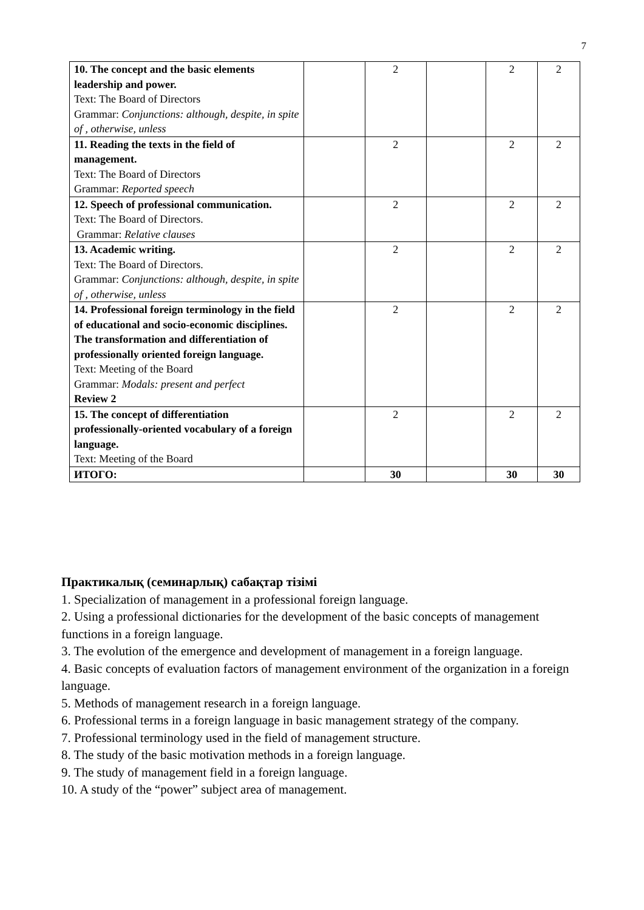7
| 10. The concept and the basic elements leadership and power. Text: The Board of Directors Grammar: Conjunctions: although, despite, in spite of , otherwise, unless | | 2 | | 2 | 2 |
| 11. Reading the texts in the field of management. Text: The Board of Directors Grammar: Reported speech | | 2 | | 2 | 2 |
| 12. Speech of professional communication. Text: The Board of Directors. Grammar: Relative clauses | | 2 | | 2 | 2 |
| 13. Academic writing. Text: The Board of Directors. Grammar: Conjunctions: although, despite, in spite of , otherwise, unless | | 2 | | 2 | 2 |
| 14. Professional foreign terminology in the field of educational and socio-economic disciplines. The transformation and differentiation of professionally oriented foreign language. Text: Meeting of the Board Grammar: Modals: present and perfect Review 2 | | 2 | | 2 | 2 |
| 15. The concept of differentiation professionally-oriented vocabulary of a foreign language. Text: Meeting of the Board | | 2 | | 2 | 2 |
| ИТОГО: | | 30 | | 30 | 30 |
Практикалық (семинарлық) сабақтар тізімі
1. Specialization of management in a professional foreign language.
2. Using a professional dictionaries for the development of the basic concepts of management functions in a foreign language.
3. The evolution of the emergence and development of management in a foreign language.
4. Basic concepts of evaluation factors of management environment of the organization in a foreign language.
5. Methods of management research in a foreign language.
6. Professional terms in a foreign language in basic management strategy of the company.
7. Professional terminology used in the field of management structure.
8. The study of the basic motivation methods in a foreign language.
9. The study of management field in a foreign language.
10. A study of the “power” subject area of management.